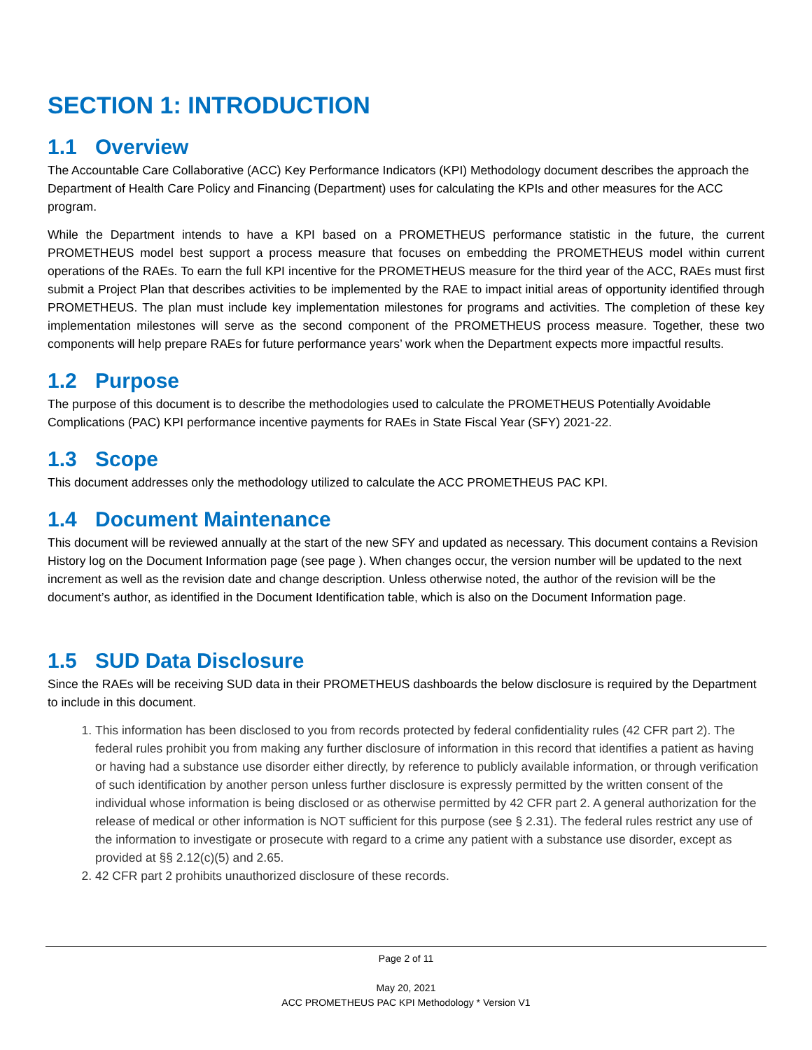SECTION 1: INTRODUCTION
1.1 Overview
The Accountable Care Collaborative (ACC) Key Performance Indicators (KPI) Methodology document describes the approach the Department of Health Care Policy and Financing (Department) uses for calculating the KPIs and other measures for the ACC program.
While the Department intends to have a KPI based on a PROMETHEUS performance statistic in the future, the current PROMETHEUS model best support a process measure that focuses on embedding the PROMETHEUS model within current operations of the RAEs. To earn the full KPI incentive for the PROMETHEUS measure for the third year of the ACC, RAEs must first submit a Project Plan that describes activities to be implemented by the RAE to impact initial areas of opportunity identified through PROMETHEUS. The plan must include key implementation milestones for programs and activities. The completion of these key implementation milestones will serve as the second component of the PROMETHEUS process measure. Together, these two components will help prepare RAEs for future performance years’ work when the Department expects more impactful results.
1.2 Purpose
The purpose of this document is to describe the methodologies used to calculate the PROMETHEUS Potentially Avoidable Complications (PAC) KPI performance incentive payments for RAEs in State Fiscal Year (SFY) 2021-22.
1.3 Scope
This document addresses only the methodology utilized to calculate the ACC PROMETHEUS PAC KPI.
1.4 Document Maintenance
This document will be reviewed annually at the start of the new SFY and updated as necessary. This document contains a Revision History log on the Document Information page (see page ). When changes occur, the version number will be updated to the next increment as well as the revision date and change description. Unless otherwise noted, the author of the revision will be the document’s author, as identified in the Document Identification table, which is also on the Document Information page.
1.5 SUD Data Disclosure
Since the RAEs will be receiving SUD data in their PROMETHEUS dashboards the below disclosure is required by the Department to include in this document.
1. This information has been disclosed to you from records protected by federal confidentiality rules (42 CFR part 2). The federal rules prohibit you from making any further disclosure of information in this record that identifies a patient as having or having had a substance use disorder either directly, by reference to publicly available information, or through verification of such identification by another person unless further disclosure is expressly permitted by the written consent of the individual whose information is being disclosed or as otherwise permitted by 42 CFR part 2. A general authorization for the release of medical or other information is NOT sufficient for this purpose (see § 2.31). The federal rules restrict any use of the information to investigate or prosecute with regard to a crime any patient with a substance use disorder, except as provided at §§ 2.12(c)(5) and 2.65.
2. 42 CFR part 2 prohibits unauthorized disclosure of these records.
Page 2 of 11
May 20, 2021
ACC PROMETHEUS PAC KPI Methodology * Version V1